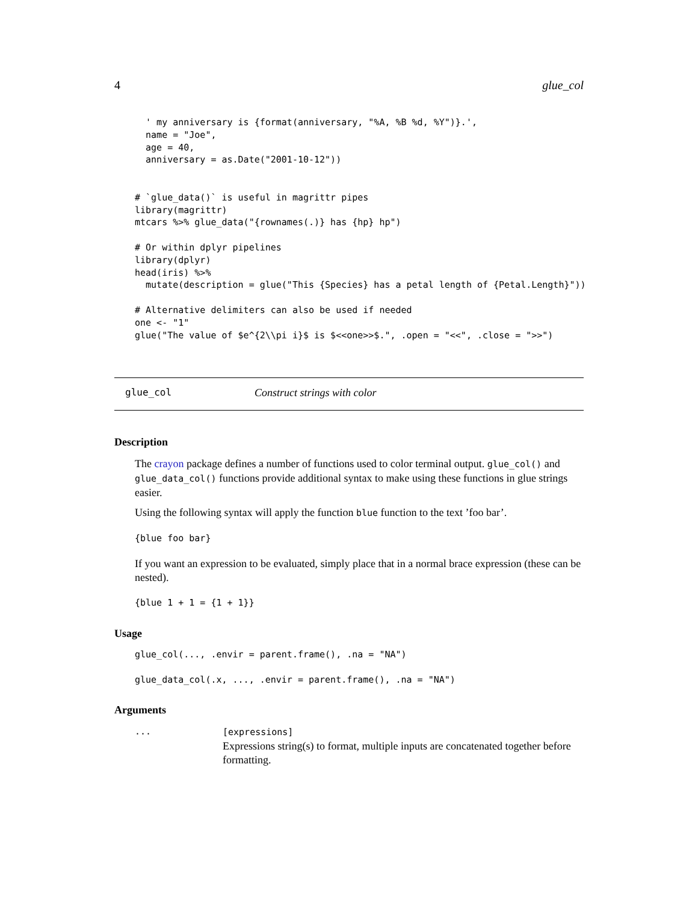4 glue_col
  ' my anniversary is {format(anniversary, "%A, %B %d, %Y")}.',
  name = "Joe",
  age = 40,
  anniversary = as.Date("2001-10-12"))


# `glue_data()` is useful in magrittr pipes
library(magrittr)
mtcars %>% glue_data("{rownames(.)} has {hp} hp")

# Or within dplyr pipelines
library(dplyr)
head(iris) %>%
  mutate(description = glue("This {Species} has a petal length of {Petal.Length}"))

# Alternative delimiters can also be used if needed
one <- "1"
glue("The value of $e^{2\\pi i}$ is $<<one>>$.", .open = "<<", .close = ">>")
glue_col Construct strings with color
Description
The crayon package defines a number of functions used to color terminal output. glue_col() and glue_data_col() functions provide additional syntax to make using these functions in glue strings easier.
Using the following syntax will apply the function blue function to the text ’foo bar’.
{blue foo bar}
If you want an expression to be evaluated, simply place that in a normal brace expression (these can be nested).
{blue 1 + 1 = {1 + 1}}
Usage
glue_col(..., .envir = parent.frame(), .na = "NA")

glue_data_col(.x, ..., .envir = parent.frame(), .na = "NA")
Arguments
...
[expressions]
Expressions string(s) to format, multiple inputs are concatenated together before formatting.